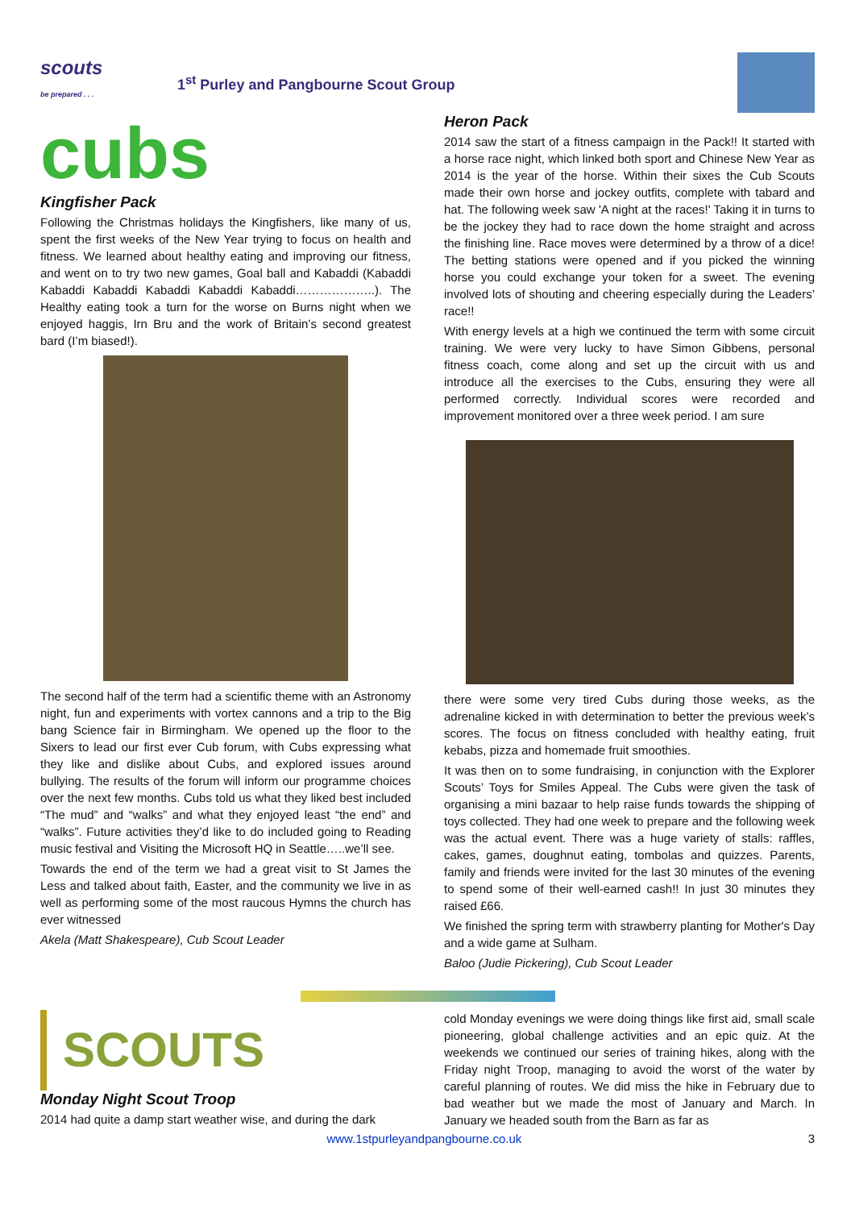scouts
be prepared . . .
1<sup>st</sup> Purley and Pangbourne Scout Group
cubs
Kingfisher Pack
Following the Christmas holidays the Kingfishers, like many of us, spent the first weeks of the New Year trying to focus on health and fitness. We learned about healthy eating and improving our fitness, and went on to try two new games, Goal ball and Kabaddi (Kabaddi Kabaddi Kabaddi Kabaddi Kabaddi Kabaddi………………..). The Healthy eating took a turn for the worse on Burns night when we enjoyed haggis, Irn Bru and the work of Britain’s second greatest bard (I’m biased!).
The second half of the term had a scientific theme with an Astronomy night, fun and experiments with vortex cannons and a trip to the Big bang Science fair in Birmingham. We opened up the floor to the Sixers to lead our first ever Cub forum, with Cubs expressing what they like and dislike about Cubs, and explored issues around bullying. The results of the forum will inform our programme choices over the next few months. Cubs told us what they liked best included “The mud” and “walks” and what they enjoyed least “the end” and “walks”. Future activities they’d like to do included going to Reading music festival and Visiting the Microsoft HQ in Seattle…..we’ll see.
Towards the end of the term we had a great visit to St James the Less and talked about faith, Easter, and the community we live in as well as performing some of the most raucous Hymns the church has ever witnessed
Akela (Matt Shakespeare), Cub Scout Leader
Heron Pack
2014 saw the start of a fitness campaign in the Pack!! It started with a horse race night, which linked both sport and Chinese New Year as 2014 is the year of the horse. Within their sixes the Cub Scouts made their own horse and jockey outfits, complete with tabard and hat. The following week saw 'A night at the races!' Taking it in turns to be the jockey they had to race down the home straight and across the finishing line. Race moves were determined by a throw of a dice! The betting stations were opened and if you picked the winning horse you could exchange your token for a sweet. The evening involved lots of shouting and cheering especially during the Leaders’ race!!
With energy levels at a high we continued the term with some circuit training. We were very lucky to have Simon Gibbens, personal fitness coach, come along and set up the circuit with us and introduce all the exercises to the Cubs, ensuring they were all performed correctly. Individual scores were recorded and improvement monitored over a three week period. I am sure
there were some very tired Cubs during those weeks, as the adrenaline kicked in with determination to better the previous week’s scores. The focus on fitness concluded with healthy eating, fruit kebabs, pizza and homemade fruit smoothies.
It was then on to some fundraising, in conjunction with the Explorer Scouts’ Toys for Smiles Appeal. The Cubs were given the task of organising a mini bazaar to help raise funds towards the shipping of toys collected. They had one week to prepare and the following week was the actual event. There was a huge variety of stalls: raffles, cakes, games, doughnut eating, tombolas and quizzes. Parents, family and friends were invited for the last 30 minutes of the evening to spend some of their well-earned cash!! In just 30 minutes they raised £66.
We finished the spring term with strawberry planting for Mother's Day and a wide game at Sulham.
Baloo (Judie Pickering), Cub Scout Leader
SCOUTS
Monday Night Scout Troop
2014 had quite a damp start weather wise, and during the dark
cold Monday evenings we were doing things like first aid, small scale pioneering, global challenge activities and an epic quiz. At the weekends we continued our series of training hikes, along with the Friday night Troop, managing to avoid the worst of the water by careful planning of routes. We did miss the hike in February due to bad weather but we made the most of January and March. In January we headed south from the Barn as far as
www.1stpurleyandpangbourne.co.uk 3